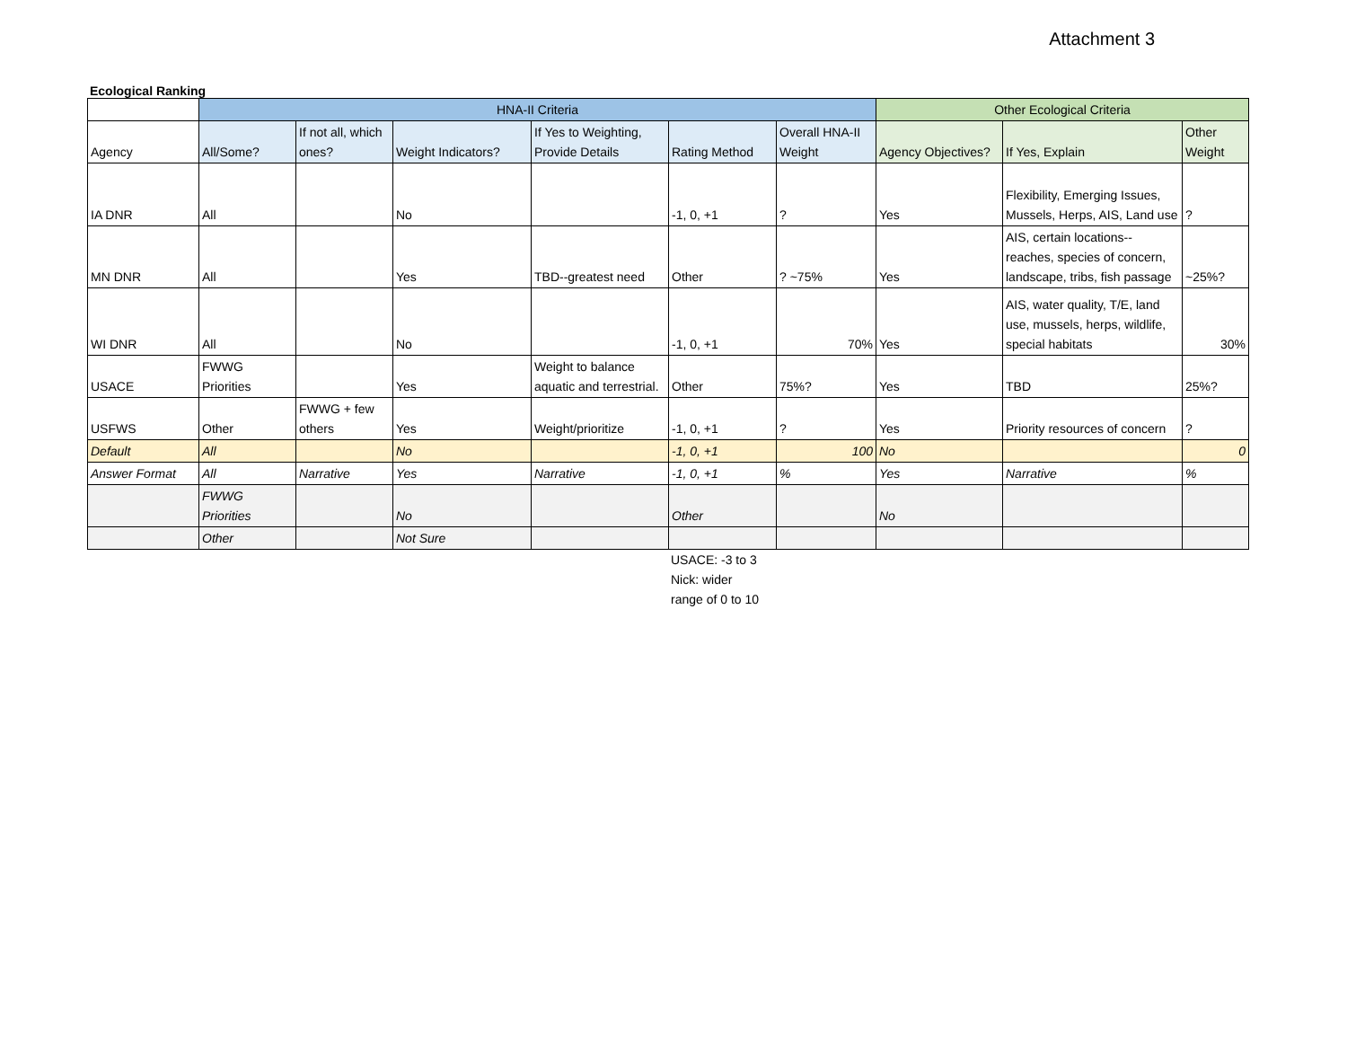Attachment 3
Ecological Ranking
| | HNA-II Criteria | | | | | | Other Ecological Criteria | | |
| --- | --- | --- | --- | --- | --- | --- | --- | --- | --- |
| Agency | All/Some? | If not all, which ones? | Weight Indicators? | If Yes to Weighting, Provide Details | Rating Method | Overall HNA-II Weight | Agency Objectives? | If Yes, Explain | Other Weight |
| IA DNR | All | | No | | -1, 0, +1 | ? | Yes | Flexibility, Emerging Issues, Mussels, Herps, AIS, Land use | ? |
| MN DNR | All | | Yes | TBD--greatest need | Other | ? ~75% | Yes | AIS, certain locations--reaches, species of concern, landscape, tribs, fish passage | ~25%? |
| WI DNR | All | | No | | -1, 0, +1 | 70% | Yes | AIS, water quality, T/E, land use, mussels, herps, wildlife, special habitats | 30% |
| USACE | FWWG Priorities | | Yes | Weight to balance aquatic and terrestrial. | Other | 75%? | Yes | TBD | 25%? |
| USFWS | Other | FWWG + few others | Yes | Weight/prioritize | -1, 0, +1 | ? | Yes | Priority resources of concern | ? |
| Default | All | | No | | -1, 0, +1 | 100 | No | | 0 |
| Answer Format | All | Narrative | Yes | Narrative | -1, 0, +1 | % | Yes | Narrative | % |
| | FWWG Priorities | | No | | Other | | No | | |
| | Other | | Not Sure | | | | | | |
USACE: -3 to 3
Nick: wider
range of 0 to 10